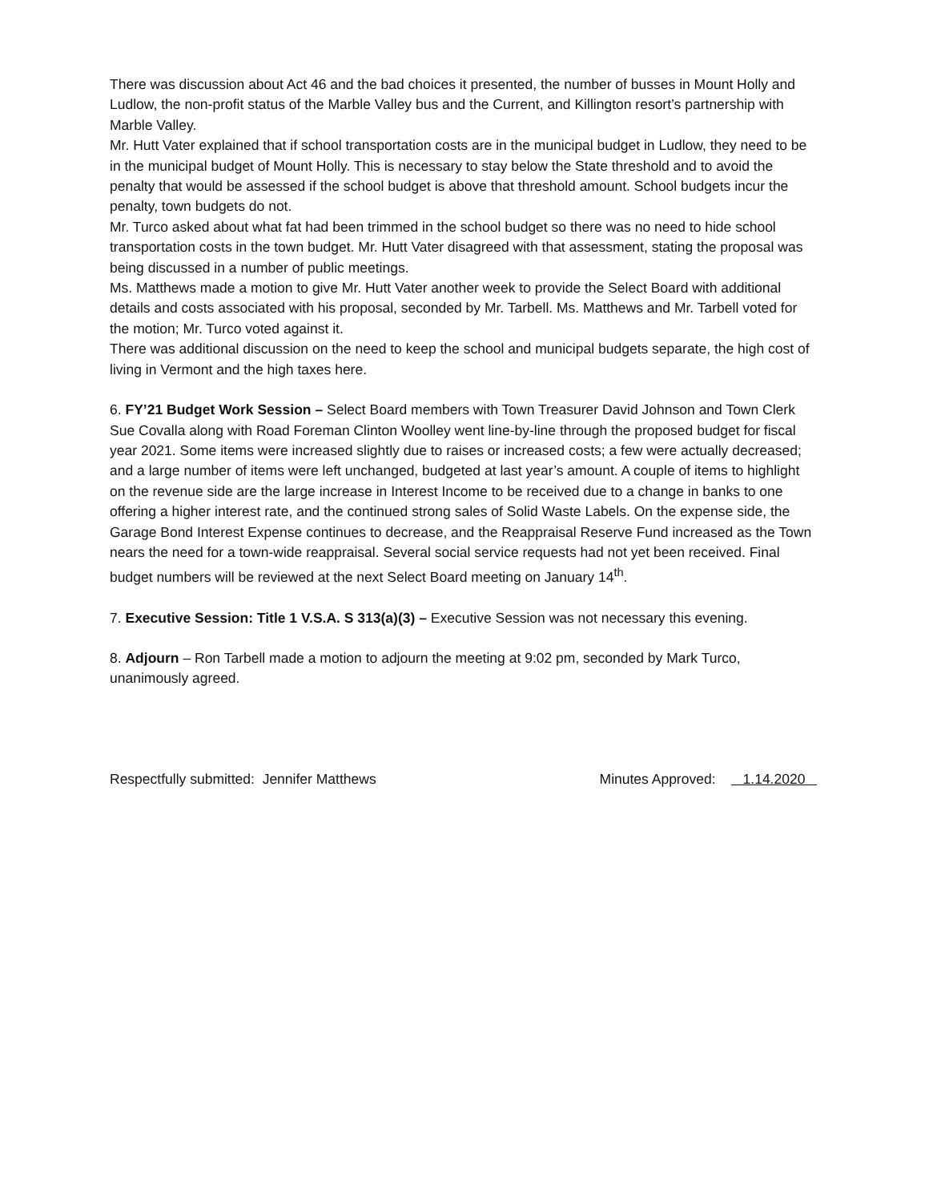There was discussion about Act 46 and the bad choices it presented, the number of busses in Mount Holly and Ludlow, the non-profit status of the Marble Valley bus and the Current, and Killington resort’s partnership with Marble Valley.
Mr. Hutt Vater explained that if school transportation costs are in the municipal budget in Ludlow, they need to be in the municipal budget of Mount Holly. This is necessary to stay below the State threshold and to avoid the penalty that would be assessed if the school budget is above that threshold amount. School budgets incur the penalty, town budgets do not.
Mr. Turco asked about what fat had been trimmed in the school budget so there was no need to hide school transportation costs in the town budget. Mr. Hutt Vater disagreed with that assessment, stating the proposal was being discussed in a number of public meetings.
Ms. Matthews made a motion to give Mr. Hutt Vater another week to provide the Select Board with additional details and costs associated with his proposal, seconded by Mr. Tarbell. Ms. Matthews and Mr. Tarbell voted for the motion; Mr. Turco voted against it.
There was additional discussion on the need to keep the school and municipal budgets separate, the high cost of living in Vermont and the high taxes here.
6. FY’21 Budget Work Session – Select Board members with Town Treasurer David Johnson and Town Clerk Sue Covalla along with Road Foreman Clinton Woolley went line-by-line through the proposed budget for fiscal year 2021. Some items were increased slightly due to raises or increased costs; a few were actually decreased; and a large number of items were left unchanged, budgeted at last year’s amount. A couple of items to highlight on the revenue side are the large increase in Interest Income to be received due to a change in banks to one offering a higher interest rate, and the continued strong sales of Solid Waste Labels. On the expense side, the Garage Bond Interest Expense continues to decrease, and the Reappraisal Reserve Fund increased as the Town nears the need for a town-wide reappraisal. Several social service requests had not yet been received. Final budget numbers will be reviewed at the next Select Board meeting on January 14<sup>th</sup>.
7. Executive Session: Title 1 V.S.A. S 313(a)(3) – Executive Session was not necessary this evening.
8. Adjourn – Ron Tarbell made a motion to adjourn the meeting at 9:02 pm, seconded by Mark Turco, unanimously agreed.
Respectfully submitted: Jennifer Matthews Minutes Approved: 1.14.2020